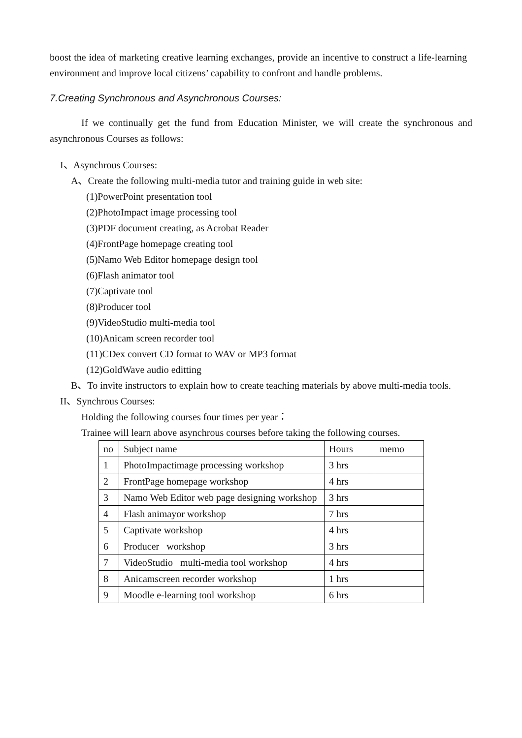boost the idea of marketing creative learning exchanges, provide an incentive to construct a life-learning environment and improve local citizens’ capability to confront and handle problems.
7.Creating Synchronous and Asynchronous Courses:
If we continually get the fund from Education Minister, we will create the synchronous and asynchronous Courses as follows:
I、Asynchrous Courses:
A、Create the following multi-media tutor and training guide in web site:
(1)PowerPoint presentation tool
(2)PhotoImpact image processing tool
(3)PDF document creating, as Acrobat Reader
(4)FrontPage homepage creating tool
(5)Namo Web Editor homepage design tool
(6)Flash animator tool
(7)Captivate tool
(8)Producer tool
(9)VideoStudio multi-media tool
(10)Anicam screen recorder tool
(11)CDex convert CD format to WAV or MP3 format
(12)GoldWave audio editting
B、To invite instructors to explain how to create teaching materials by above multi-media tools.
II、Synchrous Courses:
Holding the following courses four times per year：
Trainee will learn above asynchrous courses before taking the following courses.
| no | Subject name | Hours | memo |
| 1 | PhotoImpactimage processing workshop | 3 hrs | |
| 2 | FrontPage homepage workshop | 4 hrs | |
| 3 | Namo Web Editor web page designing workshop | 3 hrs | |
| 4 | Flash animayor workshop | 7 hrs | |
| 5 | Captivate workshop | 4 hrs | |
| 6 | Producer workshop | 3 hrs | |
| 7 | VideoStudio multi-media tool workshop | 4 hrs | |
| 8 | Anicamscreen recorder workshop | 1 hrs | |
| 9 | Moodle e-learning tool workshop | 6 hrs | |